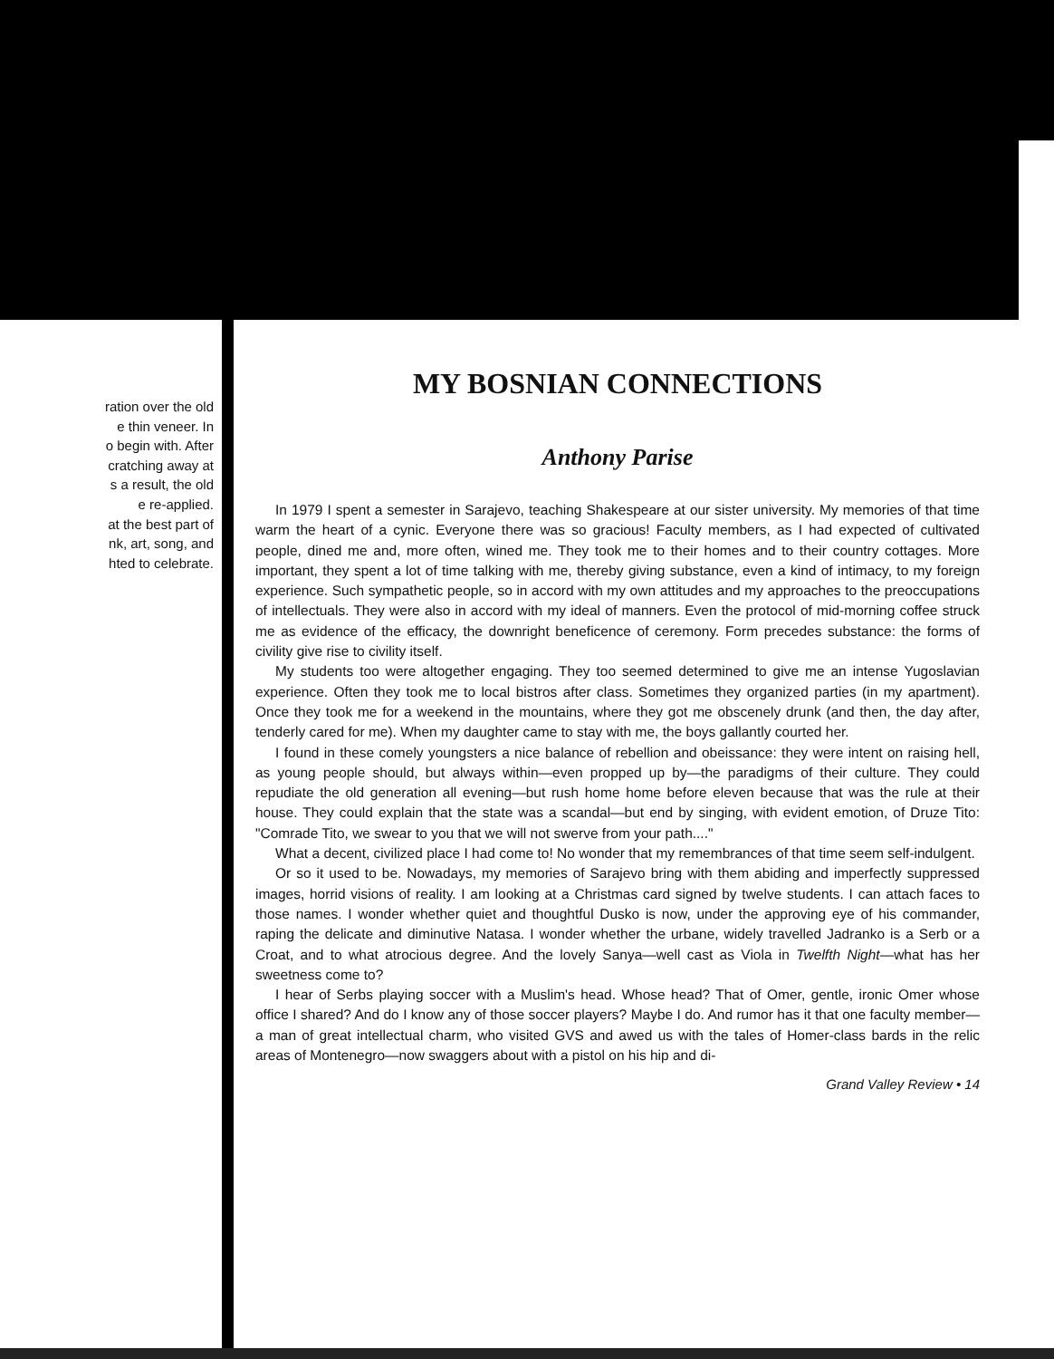ration over the old
e thin veneer. In
o begin with. After
cratching away at
s a result, the old
e re-applied.
at the best part of
nk, art, song, and
hted to celebrate.
MY BOSNIAN CONNECTIONS
Anthony Parise
In 1979 I spent a semester in Sarajevo, teaching Shakespeare at our sister university. My memories of that time warm the heart of a cynic. Everyone there was so gracious! Faculty members, as I had expected of cultivated people, dined me and, more often, wined me. They took me to their homes and to their country cottages. More important, they spent a lot of time talking with me, thereby giving substance, even a kind of intimacy, to my foreign experience. Such sympathetic people, so in accord with my own attitudes and my approaches to the preoccupations of intellectuals. They were also in accord with my ideal of manners. Even the protocol of mid-morning coffee struck me as evidence of the efficacy, the downright beneficence of ceremony. Form precedes substance: the forms of civility give rise to civility itself.
My students too were altogether engaging. They too seemed determined to give me an intense Yugoslavian experience. Often they took me to local bistros after class. Sometimes they organized parties (in my apartment). Once they took me for a weekend in the mountains, where they got me obscenely drunk (and then, the day after, tenderly cared for me). When my daughter came to stay with me, the boys gallantly courted her.
I found in these comely youngsters a nice balance of rebellion and obeissance: they were intent on raising hell, as young people should, but always within—even propped up by—the paradigms of their culture. They could repudiate the old generation all evening—but rush home home before eleven because that was the rule at their house. They could explain that the state was a scandal—but end by singing, with evident emotion, of Druze Tito: "Comrade Tito, we swear to you that we will not swerve from your path...."
What a decent, civilized place I had come to! No wonder that my remembrances of that time seem self-indulgent.
Or so it used to be. Nowadays, my memories of Sarajevo bring with them abiding and imperfectly suppressed images, horrid visions of reality. I am looking at a Christmas card signed by twelve students. I can attach faces to those names. I wonder whether quiet and thoughtful Dusko is now, under the approving eye of his commander, raping the delicate and diminutive Natasa. I wonder whether the urbane, widely travelled Jadranko is a Serb or a Croat, and to what atrocious degree. And the lovely Sanya—well cast as Viola in Twelfth Night—what has her sweetness come to?
I hear of Serbs playing soccer with a Muslim's head. Whose head? That of Omer, gentle, ironic Omer whose office I shared? And do I know any of those soccer players? Maybe I do. And rumor has it that one faculty member—a man of great intellectual charm, who visited GVS and awed us with the tales of Homer-class bards in the relic areas of Montenegro—now swaggers about with a pistol on his hip and di-
Grand Valley Review • 14